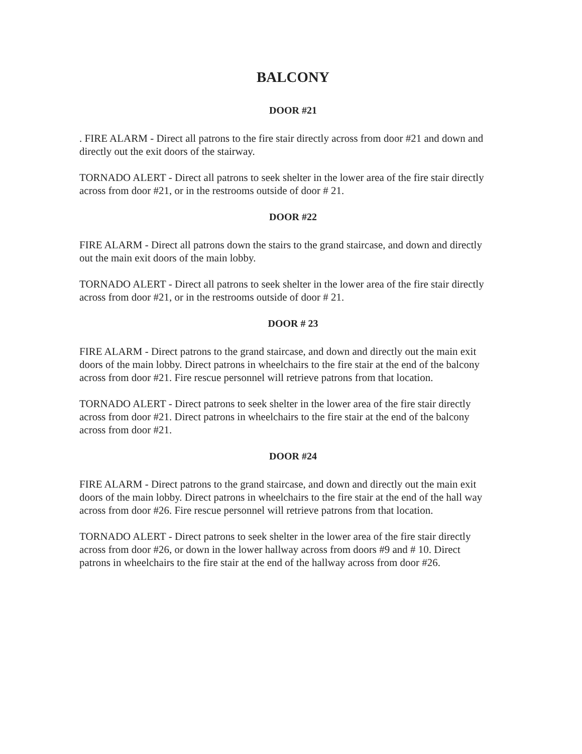BALCONY
DOOR #21
. FIRE ALARM - Direct all patrons to the fire stair directly across from door #21 and down and directly out the exit doors of the stairway.
TORNADO ALERT - Direct all patrons to seek shelter in the lower area of the fire stair directly across from door #21, or in the restrooms outside of door # 21.
DOOR #22
FIRE ALARM - Direct all patrons down the stairs to the grand staircase, and down and directly out the main exit doors of the main lobby.
TORNADO ALERT - Direct all patrons to seek shelter in the lower area of the fire stair directly across from door #21, or in the restrooms outside of door # 21.
DOOR # 23
FIRE ALARM - Direct patrons to the grand staircase, and down and directly out the main exit doors of the main lobby. Direct patrons in wheelchairs to the fire stair at the end of the balcony across from door #21. Fire rescue personnel will retrieve patrons from that location.
TORNADO ALERT - Direct patrons to seek shelter in the lower area of the fire stair directly across from door #21. Direct patrons in wheelchairs to the fire stair at the end of the balcony across from door #21.
DOOR #24
FIRE ALARM - Direct patrons to the grand staircase, and down and directly out the main exit doors of the main lobby. Direct patrons in wheelchairs to the fire stair at the end of the hall way across from door #26. Fire rescue personnel will retrieve patrons from that location.
TORNADO ALERT - Direct patrons to seek shelter in the lower area of the fire stair directly across from door #26, or down in the lower hallway across from doors #9 and # 10. Direct patrons in wheelchairs to the fire stair at the end of the hallway across from door #26.